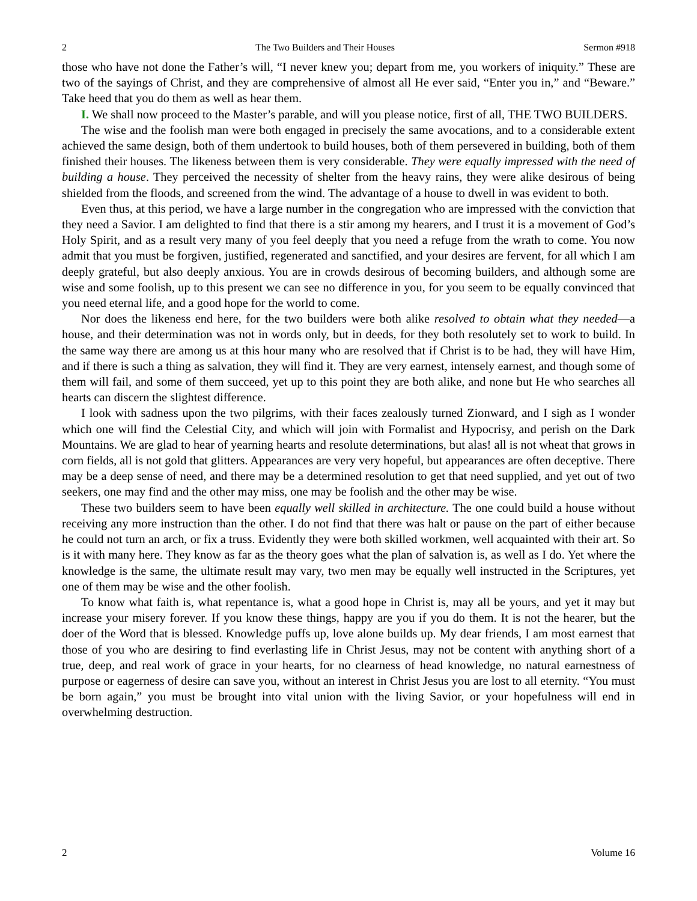2 The Two Builders and Their Houses Sermon #918
those who have not done the Father’s will, “I never knew you; depart from me, you workers of iniquity.” These are two of the sayings of Christ, and they are comprehensive of almost all He ever said, “Enter you in,” and “Beware.” Take heed that you do them as well as hear them.
I. We shall now proceed to the Master’s parable, and will you please notice, first of all, THE TWO BUILDERS.
The wise and the foolish man were both engaged in precisely the same avocations, and to a considerable extent achieved the same design, both of them undertook to build houses, both of them persevered in building, both of them finished their houses. The likeness between them is very considerable. They were equally impressed with the need of building a house. They perceived the necessity of shelter from the heavy rains, they were alike desirous of being shielded from the floods, and screened from the wind. The advantage of a house to dwell in was evident to both.
Even thus, at this period, we have a large number in the congregation who are impressed with the conviction that they need a Savior. I am delighted to find that there is a stir among my hearers, and I trust it is a movement of God’s Holy Spirit, and as a result very many of you feel deeply that you need a refuge from the wrath to come. You now admit that you must be forgiven, justified, regenerated and sanctified, and your desires are fervent, for all which I am deeply grateful, but also deeply anxious. You are in crowds desirous of becoming builders, and although some are wise and some foolish, up to this present we can see no difference in you, for you seem to be equally convinced that you need eternal life, and a good hope for the world to come.
Nor does the likeness end here, for the two builders were both alike resolved to obtain what they needed—a house, and their determination was not in words only, but in deeds, for they both resolutely set to work to build. In the same way there are among us at this hour many who are resolved that if Christ is to be had, they will have Him, and if there is such a thing as salvation, they will find it. They are very earnest, intensely earnest, and though some of them will fail, and some of them succeed, yet up to this point they are both alike, and none but He who searches all hearts can discern the slightest difference.
I look with sadness upon the two pilgrims, with their faces zealously turned Zionward, and I sigh as I wonder which one will find the Celestial City, and which will join with Formalist and Hypocrisy, and perish on the Dark Mountains. We are glad to hear of yearning hearts and resolute determinations, but alas! all is not wheat that grows in corn fields, all is not gold that glitters. Appearances are very very hopeful, but appearances are often deceptive. There may be a deep sense of need, and there may be a determined resolution to get that need supplied, and yet out of two seekers, one may find and the other may miss, one may be foolish and the other may be wise.
These two builders seem to have been equally well skilled in architecture. The one could build a house without receiving any more instruction than the other. I do not find that there was halt or pause on the part of either because he could not turn an arch, or fix a truss. Evidently they were both skilled workmen, well acquainted with their art. So is it with many here. They know as far as the theory goes what the plan of salvation is, as well as I do. Yet where the knowledge is the same, the ultimate result may vary, two men may be equally well instructed in the Scriptures, yet one of them may be wise and the other foolish.
To know what faith is, what repentance is, what a good hope in Christ is, may all be yours, and yet it may but increase your misery forever. If you know these things, happy are you if you do them. It is not the hearer, but the doer of the Word that is blessed. Knowledge puffs up, love alone builds up. My dear friends, I am most earnest that those of you who are desiring to find everlasting life in Christ Jesus, may not be content with anything short of a true, deep, and real work of grace in your hearts, for no clearness of head knowledge, no natural earnestness of purpose or eagerness of desire can save you, without an interest in Christ Jesus you are lost to all eternity. “You must be born again,” you must be brought into vital union with the living Savior, or your hopefulness will end in overwhelming destruction.
2 Volume 16